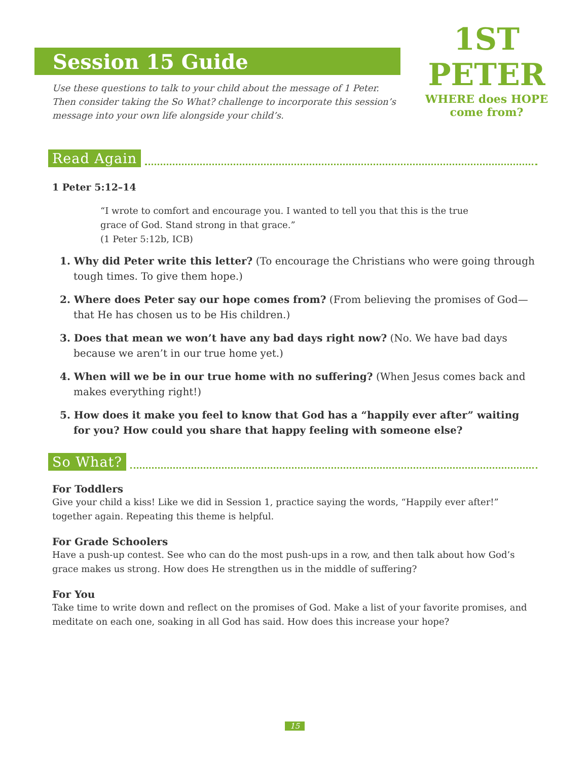1ST PETER
WHERE does HOPE come from?
Session 15 Guide
Use these questions to talk to your child about the message of 1 Peter. Then consider taking the So What? challenge to incorporate this session’s message into your own life alongside your child’s.
Read Again
1 Peter 5:12–14
“I wrote to comfort and encourage you. I wanted to tell you that this is the true grace of God. Stand strong in that grace.”
(1 Peter 5:12b, ICB)
1. Why did Peter write this letter? (To encourage the Christians who were going through tough times. To give them hope.)
2. Where does Peter say our hope comes from? (From believing the promises of God—that He has chosen us to be His children.)
3. Does that mean we won’t have any bad days right now? (No. We have bad days because we aren’t in our true home yet.)
4. When will we be in our true home with no suffering? (When Jesus comes back and makes everything right!)
5. How does it make you feel to know that God has a “happily ever after” waiting for you? How could you share that happy feeling with someone else?
So What?
For Toddlers
Give your child a kiss! Like we did in Session 1, practice saying the words, “Happily ever after!” together again. Repeating this theme is helpful.
For Grade Schoolers
Have a push-up contest. See who can do the most push-ups in a row, and then talk about how God’s grace makes us strong. How does He strengthen us in the middle of suffering?
For You
Take time to write down and reflect on the promises of God. Make a list of your favorite promises, and meditate on each one, soaking in all God has said. How does this increase your hope?
15